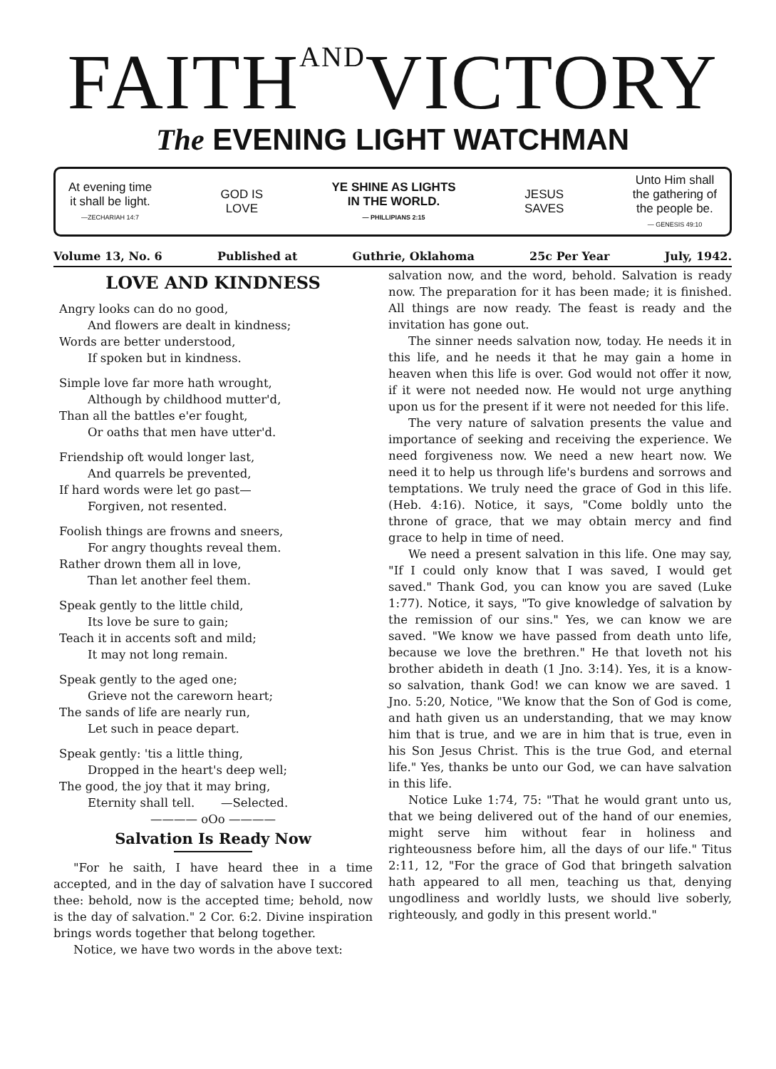FAITHANDVICTORY
The EVENING LIGHT WATCHMAN
At evening time
it shall be light.
—ZECHARIAH 14:7
GOD IS
LOVE
YE SHINE AS LIGHTS
IN THE WORLD.
— PHILLIPIANS 2:15
JESUS
SAVES
Unto Him shall
the gathering of
the people be.
— GENESIS 49:10
Volume 13, No. 6 Published at Guthrie, Oklahoma 25c Per Year July, 1942.
LOVE AND KINDNESS
Angry looks can do no good,
And flowers are dealt in kindness;
Words are better understood,
If spoken but in kindness.
Simple love far more hath wrought,
Although by childhood mutter'd,
Than all the battles e'er fought,
Or oaths that men have utter'd.
Friendship oft would longer last,
And quarrels be prevented,
If hard words were let go past—
Forgiven, not resented.
Foolish things are frowns and sneers,
For angry thoughts reveal them.
Rather drown them all in love,
Than let another feel them.
Speak gently to the little child,
Its love be sure to gain;
Teach it in accents soft and mild;
It may not long remain.
Speak gently to the aged one;
Grieve not the careworn heart;
The sands of life are nearly run,
Let such in peace depart.
Speak gently: 'tis a little thing,
Dropped in the heart's deep well;
The good, the joy that it may bring,
Eternity shall tell. —Selected.
———— oOo ————
Salvation Is Ready Now
"For he saith, I have heard thee in a time accepted, and in the day of salvation have I succored thee: behold, now is the accepted time; behold, now is the day of salvation." 2 Cor. 6:2. Divine inspiration brings words together that belong together.
Notice, we have two words in the above text:
salvation now, and the word, behold. Salvation is ready now. The preparation for it has been made; it is finished. All things are now ready. The feast is ready and the invitation has gone out.
The sinner needs salvation now, today. He needs it in this life, and he needs it that he may gain a home in heaven when this life is over. God would not offer it now, if it were not needed now. He would not urge anything upon us for the present if it were not needed for this life.
The very nature of salvation presents the value and importance of seeking and receiving the experience. We need forgiveness now. We need a new heart now. We need it to help us through life's burdens and sorrows and temptations. We truly need the grace of God in this life. (Heb. 4:16). Notice, it says, "Come boldly unto the throne of grace, that we may obtain mercy and find grace to help in time of need.
We need a present salvation in this life. One may say, "If I could only know that I was saved, I would get saved." Thank God, you can know you are saved (Luke 1:77). Notice, it says, "To give knowledge of salvation by the remission of our sins." Yes, we can know we are saved. "We know we have passed from death unto life, because we love the brethren." He that loveth not his brother abideth in death (1 Jno. 3:14). Yes, it is a know-so salvation, thank God! we can know we are saved. 1 Jno. 5:20, Notice, "We know that the Son of God is come, and hath given us an understanding, that we may know him that is true, and we are in him that is true, even in his Son Jesus Christ. This is the true God, and eternal life." Yes, thanks be unto our God, we can have salvation in this life.
Notice Luke 1:74, 75: "That he would grant unto us, that we being delivered out of the hand of our enemies, might serve him without fear in holiness and righteousness before him, all the days of our life." Titus 2:11, 12, "For the grace of God that bringeth salvation hath appeared to all men, teaching us that, denying ungodliness and worldly lusts, we should live soberly, righteously, and godly in this present world."